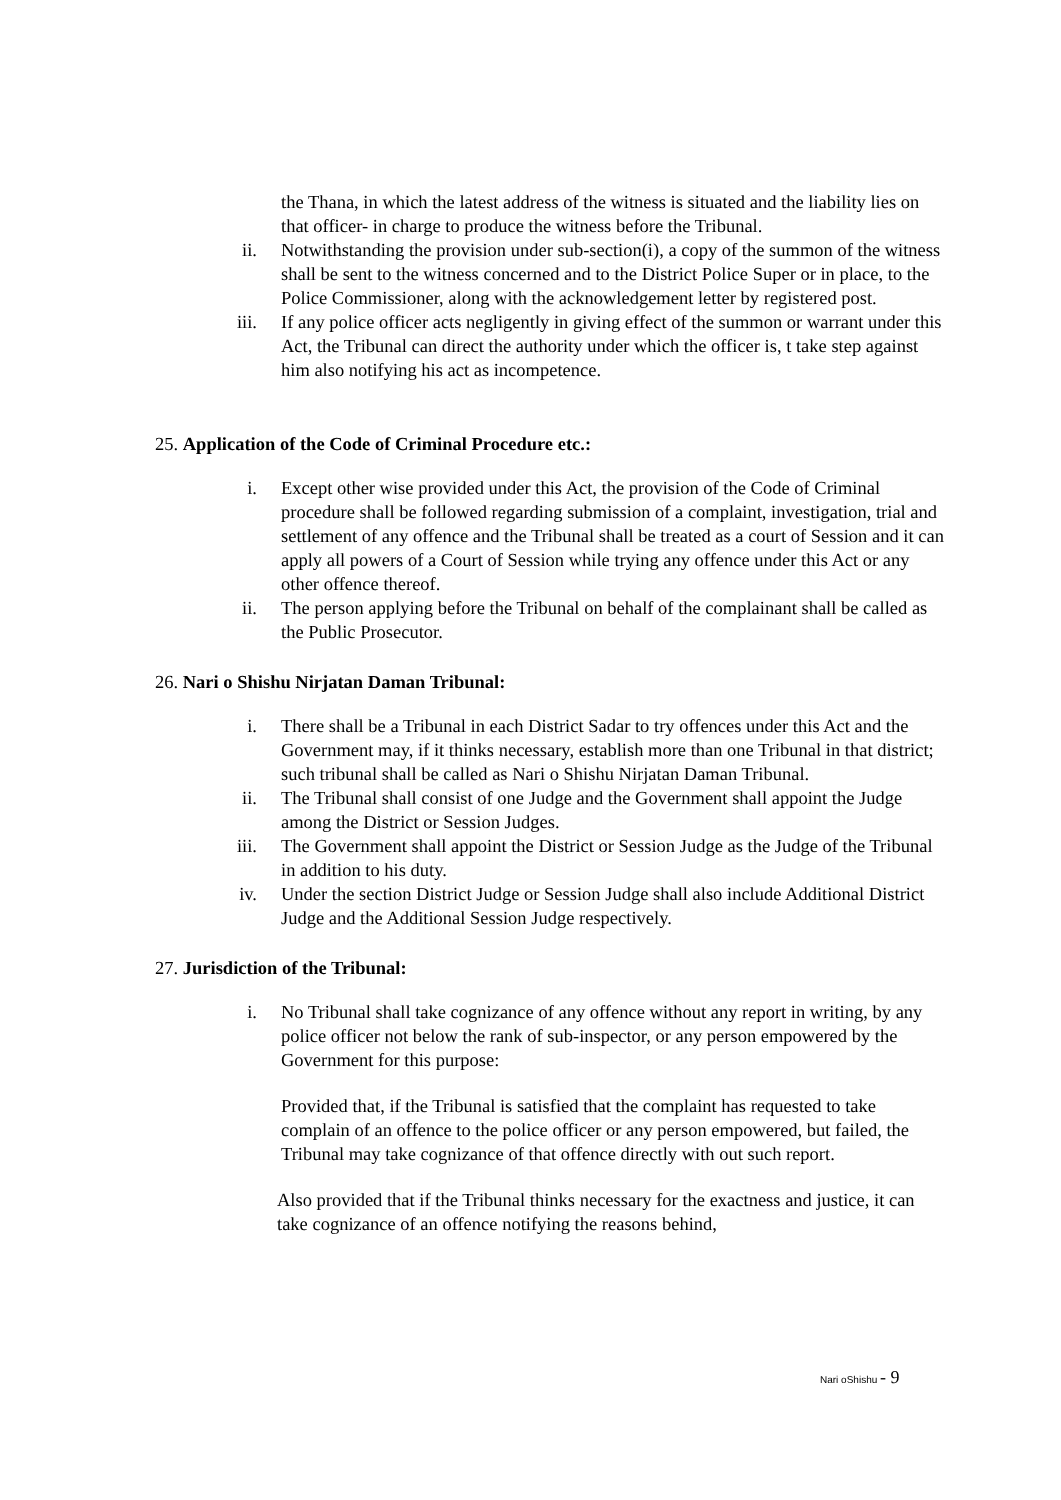the Thana, in which the latest address of the witness is situated and the liability lies on that officer- in charge to produce the witness before the Tribunal.
ii. Notwithstanding the provision under sub-section(i), a copy of the summon of the witness shall be sent to the witness concerned and to the District Police Super or in place, to the Police Commissioner, along with the acknowledgement letter by registered post.
iii. If any police officer acts negligently in giving effect of the summon or warrant under this Act, the Tribunal can direct the authority under which the officer is, t take step against him also notifying his act as incompetence.
25. Application of the Code of Criminal Procedure etc.:
i. Except other wise provided under this Act, the provision of the Code of Criminal procedure shall be followed regarding submission of a complaint, investigation, trial and settlement of any offence and the Tribunal shall be treated as a court of Session and it can apply all powers of a Court of Session while trying any offence under this Act or any other offence thereof.
ii. The person applying before the Tribunal on behalf of the complainant shall be called as the Public Prosecutor.
26. Nari o Shishu Nirjatan Daman Tribunal:
i. There shall be a Tribunal in each District Sadar to try offences under this Act and the Government may, if it thinks necessary, establish more than one Tribunal in that district; such tribunal shall be called as Nari o Shishu Nirjatan Daman Tribunal.
ii. The Tribunal shall consist of one Judge and the Government shall appoint the Judge among the District or Session Judges.
iii. The Government shall appoint the District or Session Judge as the Judge of the Tribunal in addition to his duty.
iv. Under the section District Judge or Session Judge shall also include Additional District Judge and the Additional Session Judge respectively.
27. Jurisdiction of the Tribunal:
i. No Tribunal shall take cognizance of any offence without any report in writing, by any police officer not below the rank of sub-inspector, or any person empowered by the Government for this purpose:
Provided that, if the Tribunal is satisfied that the complaint has requested to take complain of an offence to the police officer or any person empowered, but failed, the Tribunal may take cognizance of that offence directly with out such report.
Also provided that if the Tribunal thinks necessary for the exactness and justice, it can take cognizance of an offence notifying the reasons behind,
Nari oShishu - 9